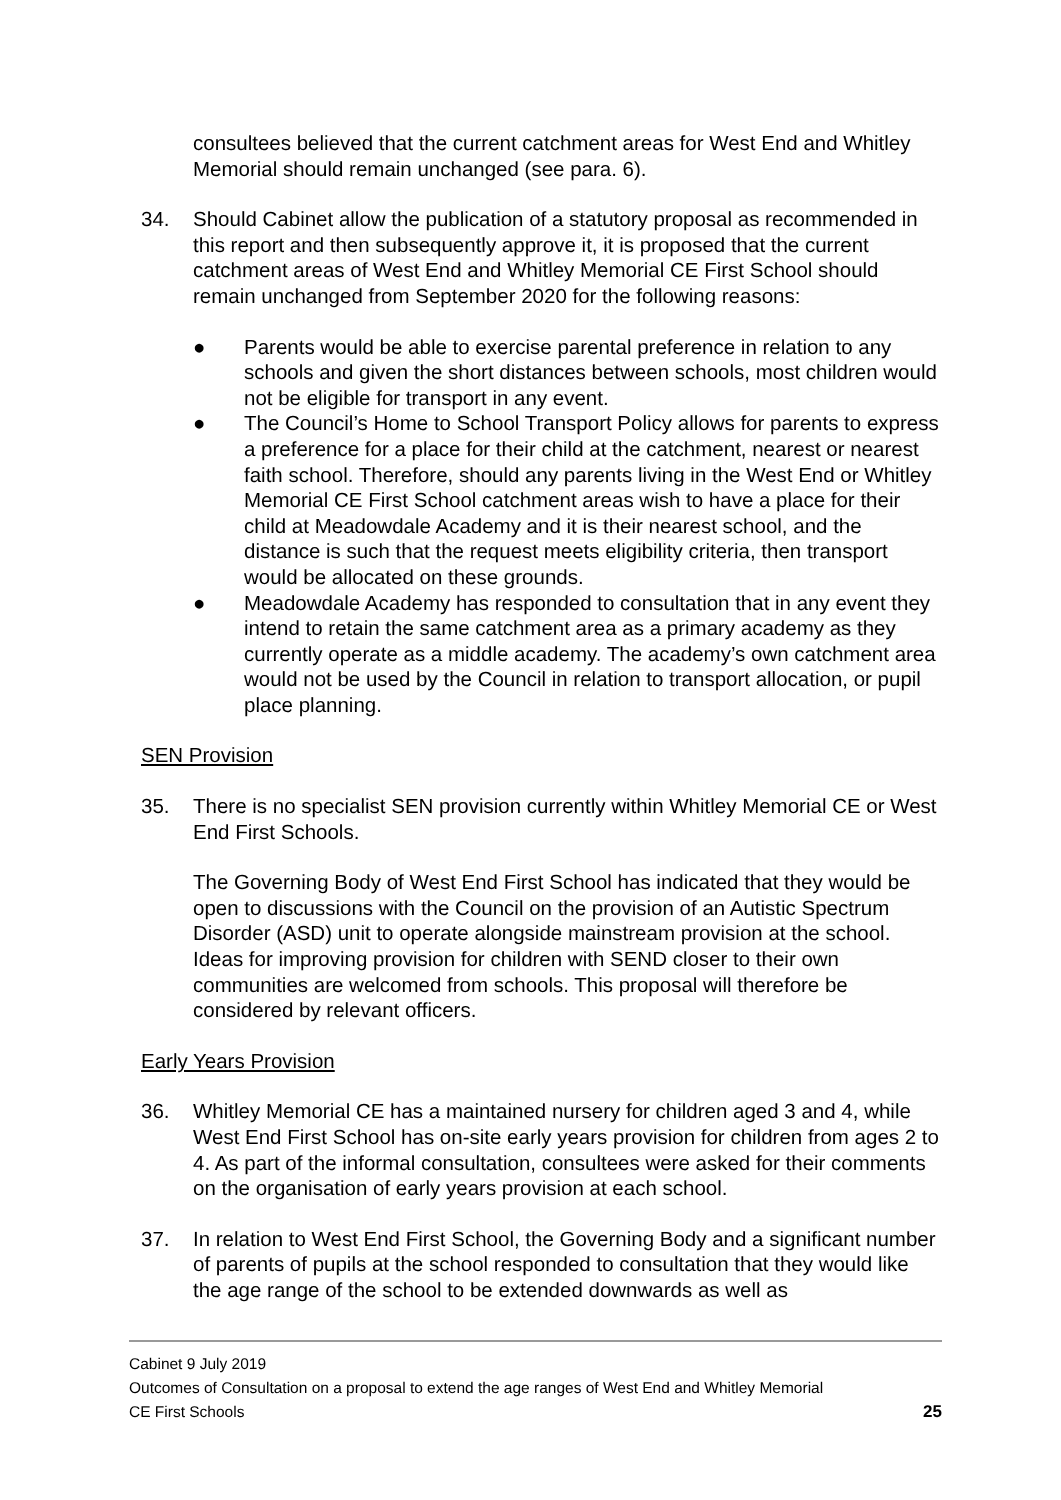consultees believed that the current catchment areas for West End and Whitley Memorial should remain unchanged (see para. 6).
34. Should Cabinet allow the publication of a statutory proposal as recommended in this report and then subsequently approve it, it is proposed that the current catchment areas of West End and Whitley Memorial CE First School should remain unchanged from September 2020 for the following reasons:
● Parents would be able to exercise parental preference in relation to any schools and given the short distances between schools, most children would not be eligible for transport in any event.
● The Council’s Home to School Transport Policy allows for parents to express a preference for a place for their child at the catchment, nearest or nearest faith school. Therefore, should any parents living in the West End or Whitley Memorial CE First School catchment areas wish to have a place for their child at Meadowdale Academy and it is their nearest school, and the distance is such that the request meets eligibility criteria, then transport would be allocated on these grounds.
● Meadowdale Academy has responded to consultation that in any event they intend to retain the same catchment area as a primary academy as they currently operate as a middle academy. The academy’s own catchment area would not be used by the Council in relation to transport allocation, or pupil place planning.
SEN Provision
35. There is no specialist SEN provision currently within Whitley Memorial CE or West End First Schools.
The Governing Body of West End First School has indicated that they would be open to discussions with the Council on the provision of an Autistic Spectrum Disorder (ASD) unit to operate alongside mainstream provision at the school. Ideas for improving provision for children with SEND closer to their own communities are welcomed from schools. This proposal will therefore be considered by relevant officers.
Early Years Provision
36. Whitley Memorial CE has a maintained nursery for children aged 3 and 4, while West End First School has on-site early years provision for children from ages 2 to 4. As part of the informal consultation, consultees were asked for their comments on the organisation of early years provision at each school.
37. In relation to West End First School, the Governing Body and a significant number of parents of pupils at the school responded to consultation that they would like the age range of the school to be extended downwards as well as
Cabinet 9 July 2019
Outcomes of Consultation on a proposal to extend the age ranges of West End and Whitley Memorial
CE First Schools 25